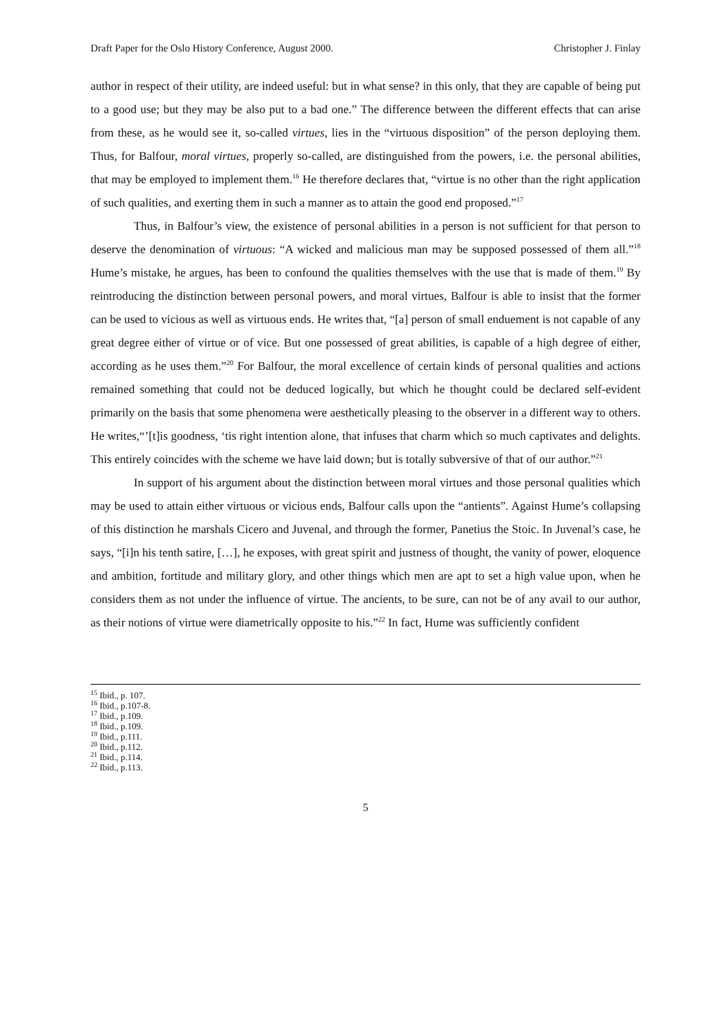Draft Paper for the Oslo History Conference, August 2000. Christopher J. Finlay
author in respect of their utility, are indeed useful: but in what sense? in this only, that they are capable of being put to a good use; but they may be also put to a bad one.” The difference between the different effects that can arise from these, as he would see it, so-called virtues, lies in the “virtuous disposition” of the person deploying them. Thus, for Balfour, moral virtues, properly so-called, are distinguished from the powers, i.e. the personal abilities, that may be employed to implement them.<sup>16</sup> He therefore declares that, “virtue is no other than the right application of such qualities, and exerting them in such a manner as to attain the good end proposed.”<sup>17</sup>
Thus, in Balfour’s view, the existence of personal abilities in a person is not sufficient for that person to deserve the denomination of virtuous: “A wicked and malicious man may be supposed possessed of them all.”<sup>18</sup> Hume’s mistake, he argues, has been to confound the qualities themselves with the use that is made of them.<sup>19</sup> By reintroducing the distinction between personal powers, and moral virtues, Balfour is able to insist that the former can be used to vicious as well as virtuous ends. He writes that, “[a] person of small enduement is not capable of any great degree either of virtue or of vice. But one possessed of great abilities, is capable of a high degree of either, according as he uses them.”<sup>20</sup> For Balfour, the moral excellence of certain kinds of personal qualities and actions remained something that could not be deduced logically, but which he thought could be declared self-evident primarily on the basis that some phenomena were aesthetically pleasing to the observer in a different way to others. He writes,“’[t]is goodness, ‘tis right intention alone, that infuses that charm which so much captivates and delights. This entirely coincides with the scheme we have laid down; but is totally subversive of that of our author.”<sup>21</sup>
In support of his argument about the distinction between moral virtues and those personal qualities which may be used to attain either virtuous or vicious ends, Balfour calls upon the “antients”. Against Hume’s collapsing of this distinction he marshals Cicero and Juvenal, and through the former, Panetius the Stoic. In Juvenal’s case, he says, “[i]n his tenth satire, […], he exposes, with great spirit and justness of thought, the vanity of power, eloquence and ambition, fortitude and military glory, and other things which men are apt to set a high value upon, when he considers them as not under the influence of virtue. The ancients, to be sure, can not be of any avail to our author, as their notions of virtue were diametrically opposite to his.”<sup>22</sup> In fact, Hume was sufficiently confident
<sup>15</sup> Ibid., p. 107.
<sup>16</sup> Ibid., p.107-8.
<sup>17</sup> Ibid., p.109.
<sup>18</sup> Ibid., p.109.
<sup>19</sup> Ibid., p.111.
<sup>20</sup> Ibid., p.112.
<sup>21</sup> Ibid., p.114.
<sup>22</sup> Ibid., p.113.
5